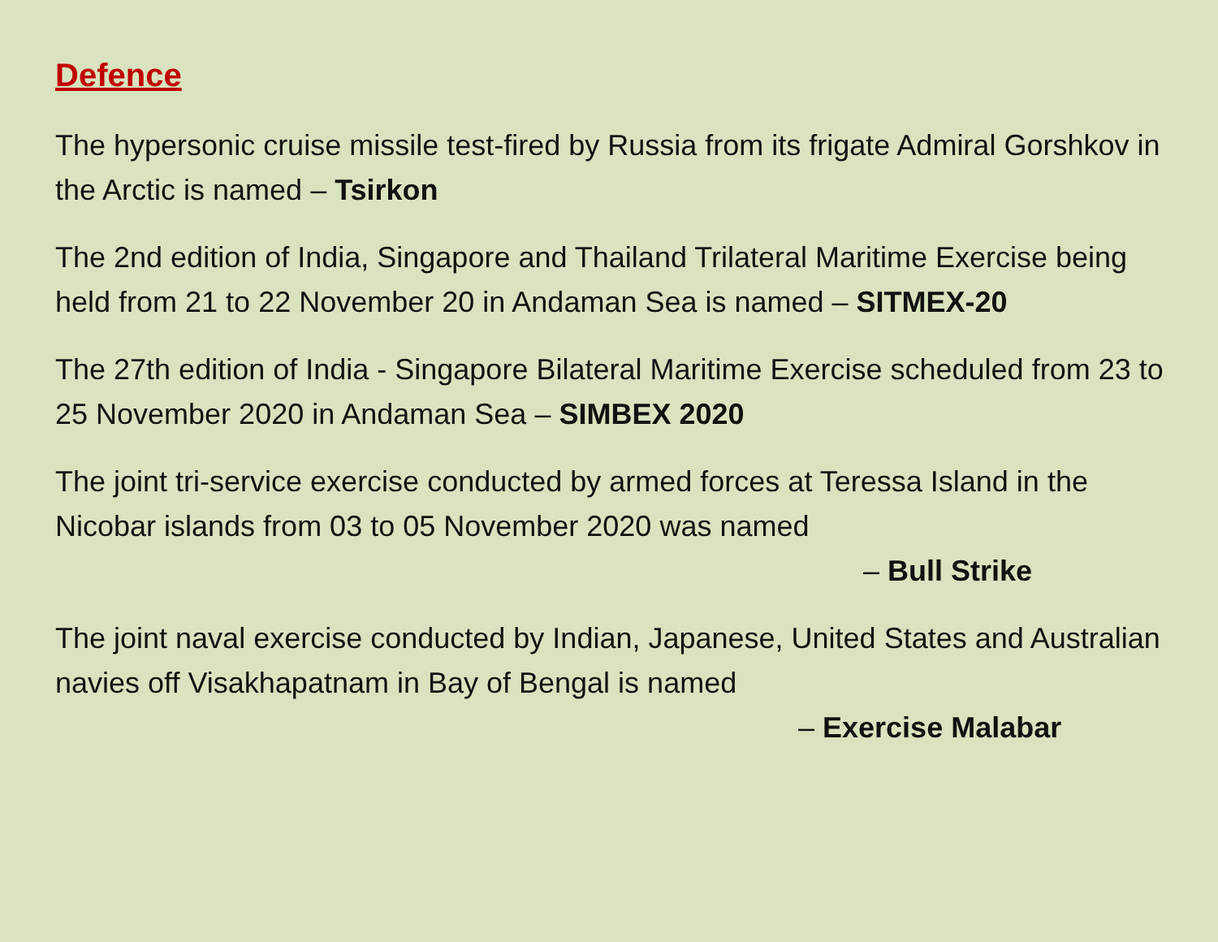Defence
The hypersonic cruise missile test-fired by Russia from its frigate Admiral Gorshkov in the Arctic is named – Tsirkon
The 2nd edition of India, Singapore and Thailand Trilateral Maritime Exercise being held from 21 to 22 November 20 in Andaman Sea is named – SITMEX-20
The 27th edition of India - Singapore Bilateral Maritime Exercise scheduled from 23 to 25 November 2020 in Andaman Sea – SIMBEX 2020
The joint tri-service exercise conducted by armed forces at Teressa Island in the Nicobar islands from 03 to 05 November 2020 was named
– Bull Strike
The joint naval exercise conducted by Indian, Japanese, United States and Australian navies off Visakhapatnam in Bay of Bengal is named
– Exercise Malabar